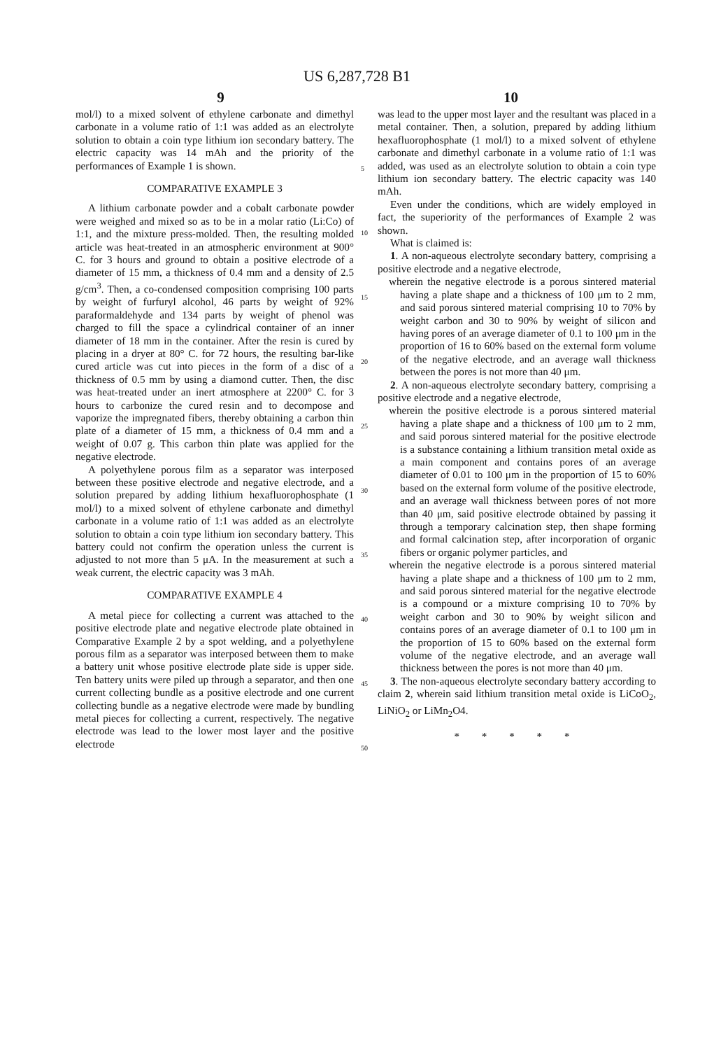US 6,287,728 B1
9 10
mol/l) to a mixed solvent of ethylene carbonate and dimethyl carbonate in a volume ratio of 1:1 was added as an electrolyte solution to obtain a coin type lithium ion secondary battery. The electric capacity was 14 mAh and the priority of the performances of Example 1 is shown.
COMPARATIVE EXAMPLE 3
A lithium carbonate powder and a cobalt carbonate powder were weighed and mixed so as to be in a molar ratio (Li:Co) of 1:1, and the mixture press-molded. Then, the resulting molded article was heat-treated in an atmospheric environment at 900° C. for 3 hours and ground to obtain a positive electrode of a diameter of 15 mm, a thickness of 0.4 mm and a density of 2.5 g/cm<sup>3</sup>. Then, a co-condensed composition comprising 100 parts by weight of furfuryl alcohol, 46 parts by weight of 92% paraformaldehyde and 134 parts by weight of phenol was charged to fill the space a cylindrical container of an inner diameter of 18 mm in the container. After the resin is cured by placing in a dryer at 80° C. for 72 hours, the resulting bar-like cured article was cut into pieces in the form of a disc of a thickness of 0.5 mm by using a diamond cutter. Then, the disc was heat-treated under an inert atmosphere at 2200° C. for 3 hours to carbonize the cured resin and to decompose and vaporize the impregnated fibers, thereby obtaining a carbon thin plate of a diameter of 15 mm, a thickness of 0.4 mm and a weight of 0.07 g. This carbon thin plate was applied for the negative electrode.
A polyethylene porous film as a separator was interposed between these positive electrode and negative electrode, and a solution prepared by adding lithium hexafluorophosphate (1 mol/l) to a mixed solvent of ethylene carbonate and dimethyl carbonate in a volume ratio of 1:1 was added as an electrolyte solution to obtain a coin type lithium ion secondary battery. This battery could not confirm the operation unless the current is adjusted to not more than 5 μA. In the measurement at such a weak current, the electric capacity was 3 mAh.
COMPARATIVE EXAMPLE 4
A metal piece for collecting a current was attached to the positive electrode plate and negative electrode plate obtained in Comparative Example 2 by a spot welding, and a polyethylene porous film as a separator was interposed between them to make a battery unit whose positive electrode plate side is upper side. Ten battery units were piled up through a separator, and then one current collecting bundle as a positive electrode and one current collecting bundle as a negative electrode were made by bundling metal pieces for collecting a current, respectively. The negative electrode was lead to the lower most layer and the positive electrode
5
10
15
20
25
30
35
40
45
50
was lead to the upper most layer and the resultant was placed in a metal container. Then, a solution, prepared by adding lithium hexafluorophosphate (1 mol/l) to a mixed solvent of ethylene carbonate and dimethyl carbonate in a volume ratio of 1:1 was added, was used as an electrolyte solution to obtain a coin type lithium ion secondary battery. The electric capacity was 140 mAh.
Even under the conditions, which are widely employed in fact, the superiority of the performances of Example 2 was shown.
What is claimed is:
1. A non-aqueous electrolyte secondary battery, comprising a positive electrode and a negative electrode,
wherein the negative electrode is a porous sintered material having a plate shape and a thickness of 100 μm to 2 mm, and said porous sintered material comprising 10 to 70% by weight carbon and 30 to 90% by weight of silicon and having pores of an average diameter of 0.1 to 100 μm in the proportion of 16 to 60% based on the external form volume of the negative electrode, and an average wall thickness between the pores is not more than 40 μm.
2. A non-aqueous electrolyte secondary battery, comprising a positive electrode and a negative electrode,
wherein the positive electrode is a porous sintered material having a plate shape and a thickness of 100 μm to 2 mm, and said porous sintered material for the positive electrode is a substance containing a lithium transition metal oxide as a main component and contains pores of an average diameter of 0.01 to 100 μm in the proportion of 15 to 60% based on the external form volume of the positive electrode, and an average wall thickness between pores of not more than 40 μm, said positive electrode obtained by passing it through a temporary calcination step, then shape forming and formal calcination step, after incorporation of organic fibers or organic polymer particles, and
wherein the negative electrode is a porous sintered material having a plate shape and a thickness of 100 μm to 2 mm, and said porous sintered material for the negative electrode is a compound or a mixture comprising 10 to 70% by weight carbon and 30 to 90% by weight silicon and contains pores of an average diameter of 0.1 to 100 μm in the proportion of 15 to 60% based on the external form volume of the negative electrode, and an average wall thickness between the pores is not more than 40 μm.
3. The non-aqueous electrolyte secondary battery according to claim 2, wherein said lithium transition metal oxide is LiCoO<sub>2</sub>, LiNiO<sub>2</sub> or LiMn<sub>2</sub>O4.
* * * * *